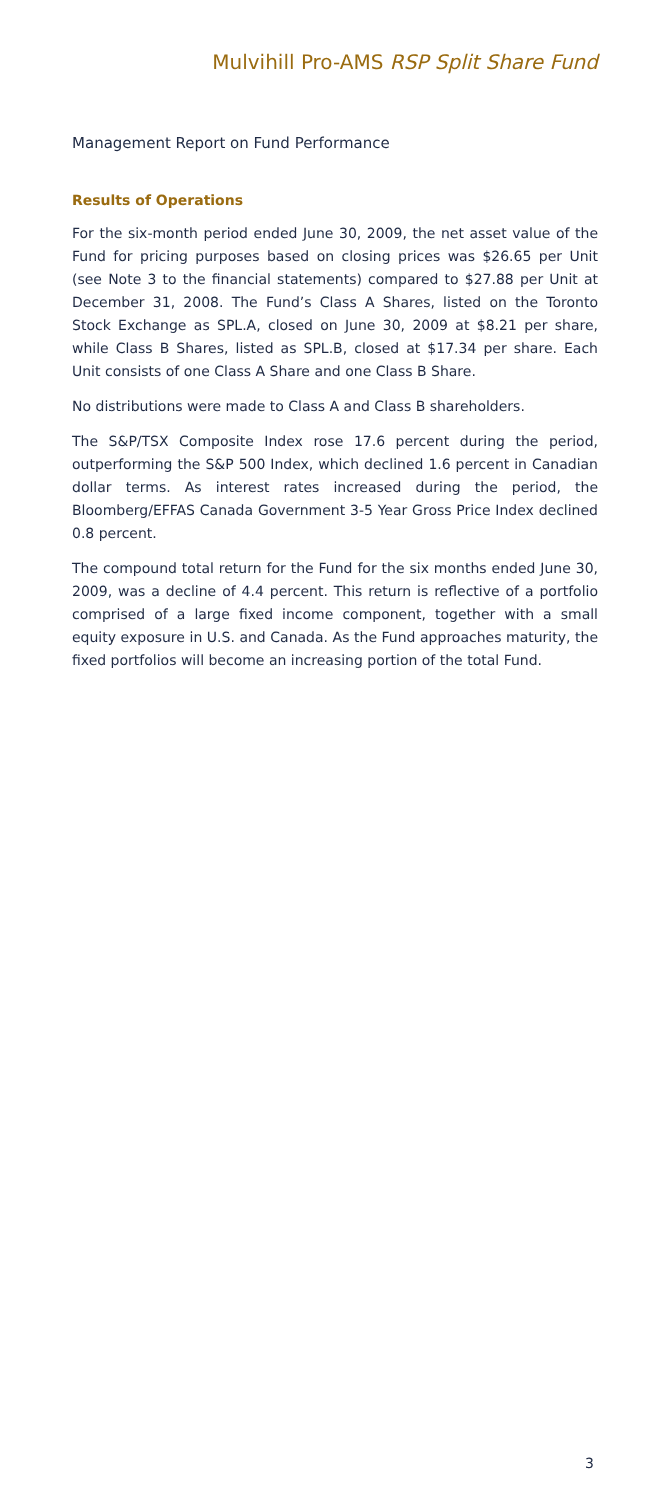Mulvihill Pro-AMS RSP Split Share Fund
Management Report on Fund Performance
Results of Operations
For the six-month period ended June 30, 2009, the net asset value of the Fund for pricing purposes based on closing prices was $26.65 per Unit (see Note 3 to the financial statements) compared to $27.88 per Unit at December 31, 2008. The Fund’s Class A Shares, listed on the Toronto Stock Exchange as SPL.A, closed on June 30, 2009 at $8.21 per share, while Class B Shares, listed as SPL.B, closed at $17.34 per share. Each Unit consists of one Class A Share and one Class B Share.
No distributions were made to Class A and Class B shareholders.
The S&P/TSX Composite Index rose 17.6 percent during the period, outperforming the S&P 500 Index, which declined 1.6 percent in Canadian dollar terms. As interest rates increased during the period, the Bloomberg/EFFAS Canada Government 3-5 Year Gross Price Index declined 0.8 percent.
The compound total return for the Fund for the six months ended June 30, 2009, was a decline of 4.4 percent. This return is reflective of a portfolio comprised of a large fixed income component, together with a small equity exposure in U.S. and Canada. As the Fund approaches maturity, the fixed portfolios will become an increasing portion of the total Fund.
3